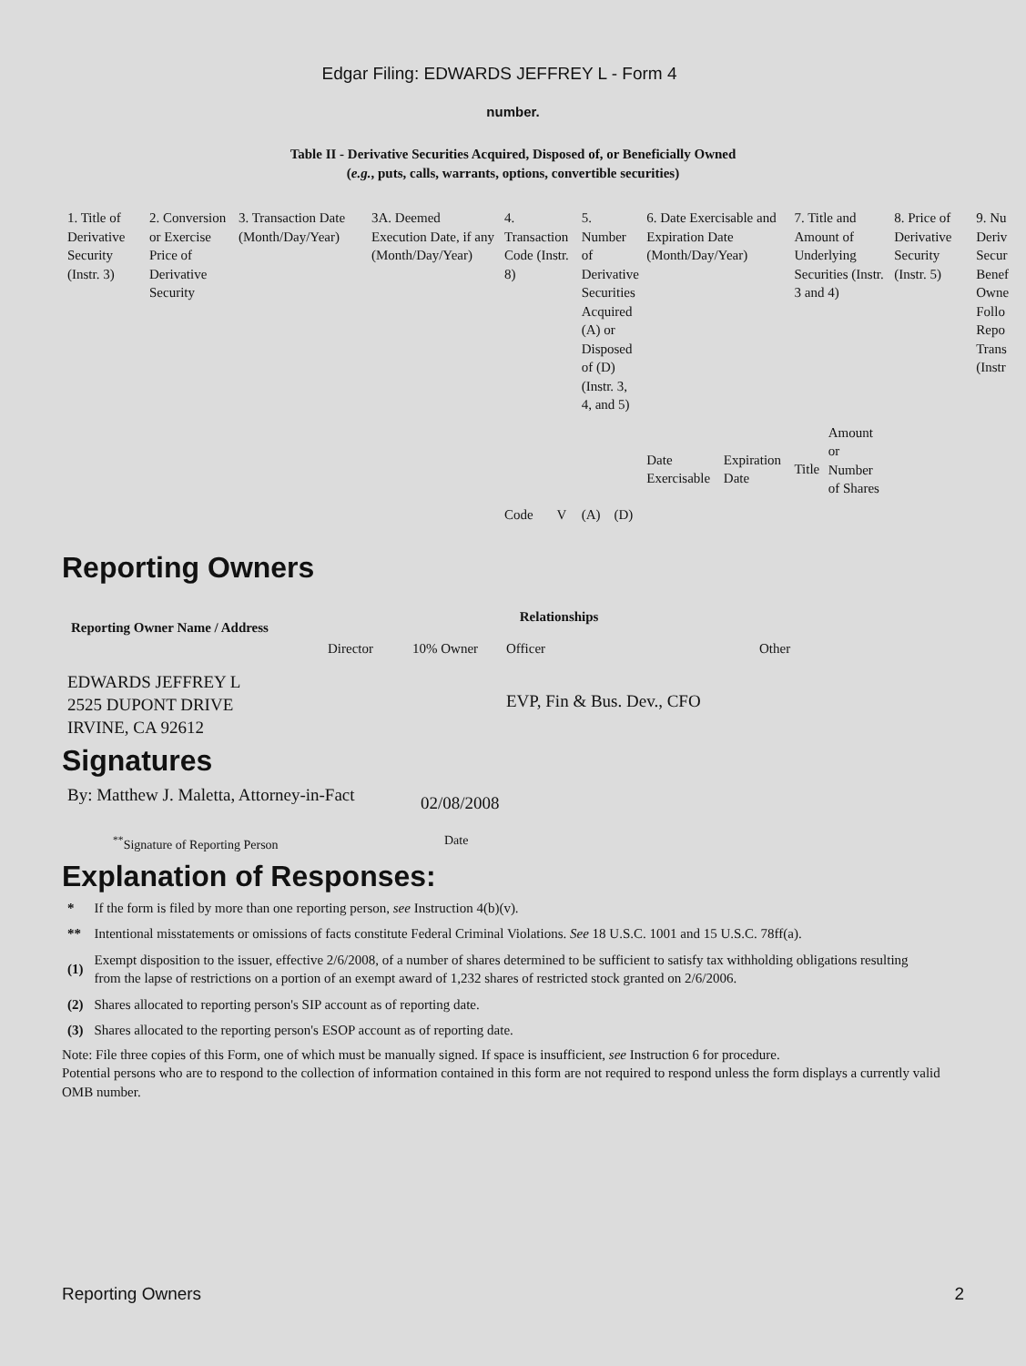Edgar Filing: EDWARDS JEFFREY L - Form 4
number.
Table II - Derivative Securities Acquired, Disposed of, or Beneficially Owned
(e.g., puts, calls, warrants, options, convertible securities)
| 1. Title of Derivative Security (Instr. 3) | 2. Conversion or Exercise Price of Derivative Security | 3. Transaction Date (Month/Day/Year) | 3A. Deemed Execution Date, if any (Month/Day/Year) | 4. Transaction Code (Instr. 8) | | 5. Number of Derivative Securities Acquired (A) or Disposed of (D) (Instr. 3, 4, and 5) | | 6. Date Exercisable and Expiration Date (Month/Day/Year) | | 7. Title and Amount of Underlying Securities (Instr. 3 and 4) | | 8. Price of Derivative Security (Instr. 5) | 9. Nu Deriv Secur Benef Owne Follo Repo Trans (Instr |
| | | | | Code | V | (A) | (D) | Date Exercisable | Expiration Date | Title | Amount or Number of Shares | | |
Reporting Owners
| Reporting Owner Name / Address | Relationships | | | |
| --- | --- | --- | --- | --- |
| | Director | 10% Owner | Officer | Other |
| EDWARDS JEFFREY L 2525 DUPONT DRIVE IRVINE, CA 92612 | | | EVP, Fin & Bus. Dev., CFO | |
Signatures
| By: Matthew J. Maletta, Attorney-in-Fact | 02/08/2008 |
| <sup>**</sup> Signature of Reporting Person | Date |
Explanation of Responses:
| * | If the form is filed by more than one reporting person, see Instruction 4(b)(v). |
| ** | Intentional misstatements or omissions of facts constitute Federal Criminal Violations. See 18 U.S.C. 1001 and 15 U.S.C. 78ff(a). |
| (1) | Exempt disposition to the issuer, effective 2/6/2008, of a number of shares determined to be sufficient to satisfy tax withholding obligations resulting from the lapse of restrictions on a portion of an exempt award of 1,232 shares of restricted stock granted on 2/6/2006. |
| (2) | Shares allocated to reporting person's SIP account as of reporting date. |
| (3) | Shares allocated to the reporting person's ESOP account as of reporting date. |
Note: File three copies of this Form, one of which must be manually signed. If space is insufficient, see Instruction 6 for procedure.
Potential persons who are to respond to the collection of information contained in this form are not required to respond unless the form displays a currently valid OMB number.
Reporting Owners 2